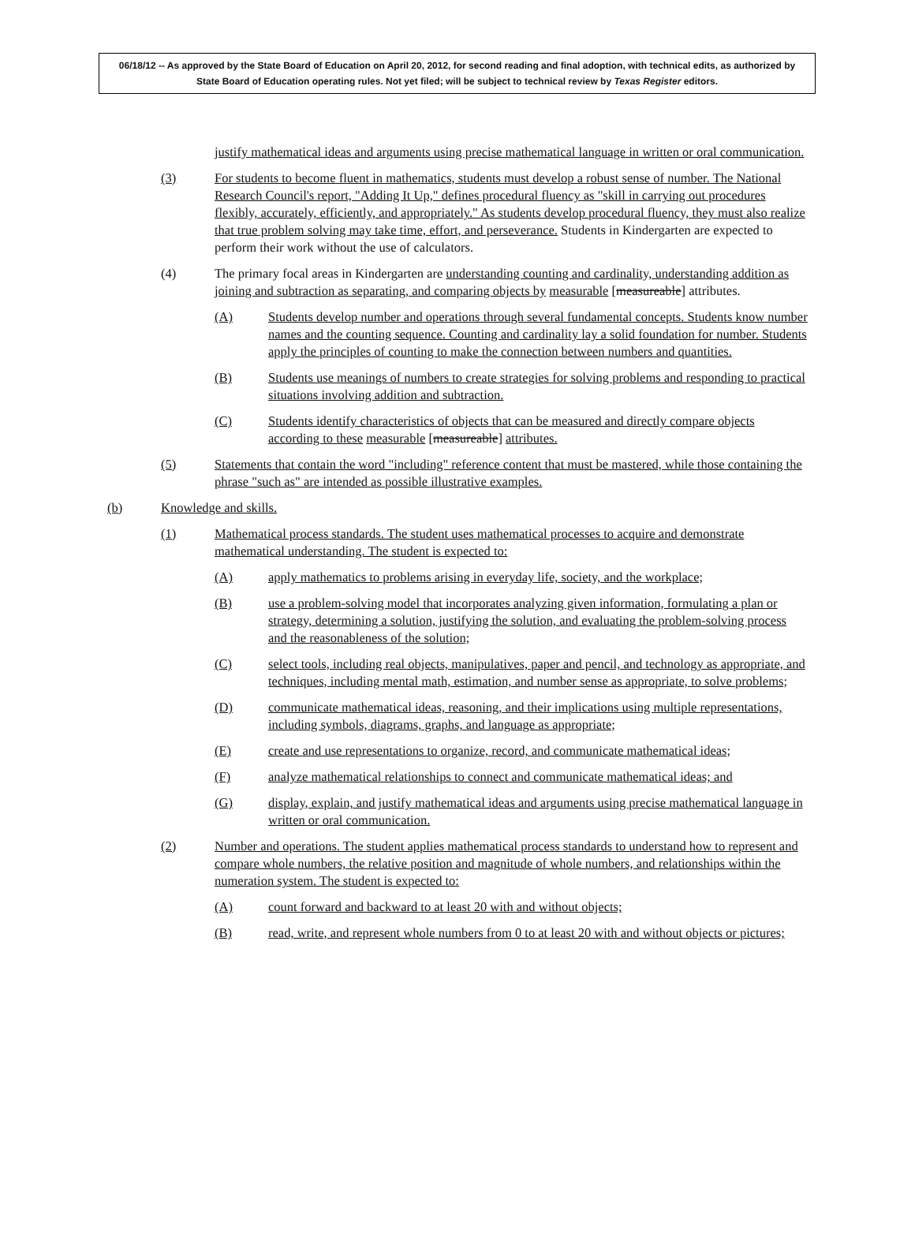06/18/12 -- As approved by the State Board of Education on April 20, 2012, for second reading and final adoption, with technical edits, as authorized by State Board of Education operating rules. Not yet filed; will be subject to technical review by Texas Register editors.
justify mathematical ideas and arguments using precise mathematical language in written or oral communication.
(3) For students to become fluent in mathematics, students must develop a robust sense of number. The National Research Council's report, "Adding It Up," defines procedural fluency as "skill in carrying out procedures flexibly, accurately, efficiently, and appropriately." As students develop procedural fluency, they must also realize that true problem solving may take time, effort, and perseverance. Students in Kindergarten are expected to perform their work without the use of calculators.
(4) The primary focal areas in Kindergarten are understanding counting and cardinality, understanding addition as joining and subtraction as separating, and comparing objects by measurable [measureable] attributes.
(A) Students develop number and operations through several fundamental concepts. Students know number names and the counting sequence. Counting and cardinality lay a solid foundation for number. Students apply the principles of counting to make the connection between numbers and quantities.
(B) Students use meanings of numbers to create strategies for solving problems and responding to practical situations involving addition and subtraction.
(C) Students identify characteristics of objects that can be measured and directly compare objects according to these measurable [measureable] attributes.
(5) Statements that contain the word "including" reference content that must be mastered, while those containing the phrase "such as" are intended as possible illustrative examples.
(b) Knowledge and skills.
(1) Mathematical process standards. The student uses mathematical processes to acquire and demonstrate mathematical understanding. The student is expected to:
(A) apply mathematics to problems arising in everyday life, society, and the workplace;
(B) use a problem-solving model that incorporates analyzing given information, formulating a plan or strategy, determining a solution, justifying the solution, and evaluating the problem-solving process and the reasonableness of the solution;
(C) select tools, including real objects, manipulatives, paper and pencil, and technology as appropriate, and techniques, including mental math, estimation, and number sense as appropriate, to solve problems;
(D) communicate mathematical ideas, reasoning, and their implications using multiple representations, including symbols, diagrams, graphs, and language as appropriate;
(E) create and use representations to organize, record, and communicate mathematical ideas;
(F) analyze mathematical relationships to connect and communicate mathematical ideas; and
(G) display, explain, and justify mathematical ideas and arguments using precise mathematical language in written or oral communication.
(2) Number and operations. The student applies mathematical process standards to understand how to represent and compare whole numbers, the relative position and magnitude of whole numbers, and relationships within the numeration system. The student is expected to:
(A) count forward and backward to at least 20 with and without objects;
(B) read, write, and represent whole numbers from 0 to at least 20 with and without objects or pictures;